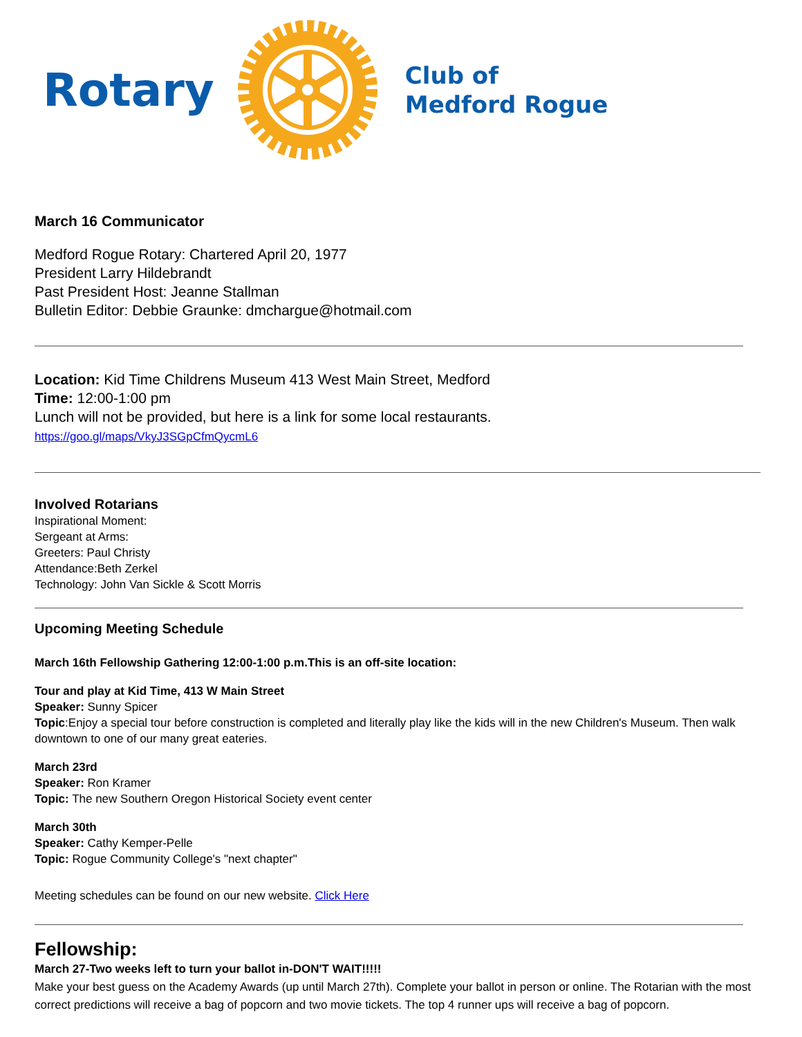Rotary
Club of
Medford Rogue
March 16 Communicator
Medford Rogue Rotary: Chartered April 20, 1977
President Larry Hildebrandt
Past President Host: Jeanne Stallman
Bulletin Editor: Debbie Graunke: dmchargue@hotmail.com
Location: Kid Time Childrens Museum 413 West Main Street, Medford
Time: 12:00-1:00 pm
Lunch will not be provided, but here is a link for some local restaurants.
https://goo.gl/maps/VkyJ3SGpCfmQycmL6
Involved Rotarians
Inspirational Moment:
Sergeant at Arms:
Greeters: Paul Christy
Attendance:Beth Zerkel
Technology: John Van Sickle & Scott Morris
Upcoming Meeting Schedule
March 16th Fellowship Gathering 12:00-1:00 p.m.This is an off-site location:
Tour and play at Kid Time, 413 W Main Street
Speaker: Sunny Spicer
Topic:Enjoy a special tour before construction is completed and literally play like the kids will in the new Children's Museum. Then walk downtown to one of our many great eateries.
March 23rd
Speaker: Ron Kramer
Topic: The new Southern Oregon Historical Society event center
March 30th
Speaker: Cathy Kemper-Pelle
Topic: Rogue Community College's "next chapter"
Meeting schedules can be found on our new website. Click Here
Fellowship:
March 27-Two weeks left to turn your ballot in-DON'T WAIT!!!!!
Make your best guess on the Academy Awards (up until March 27th). Complete your ballot in person or online. The Rotarian with the most correct predictions will receive a bag of popcorn and two movie tickets. The top 4 runner ups will receive a bag of popcorn.